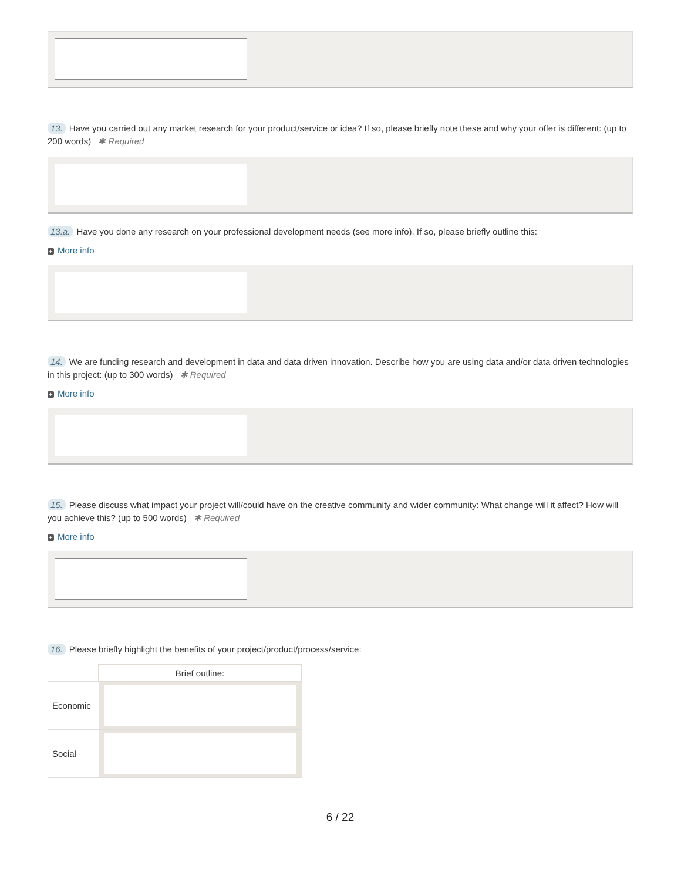13. Have you carried out any market research for your product/service or idea? If so, please briefly note these and why your offer is different: (up to 200 words) ✱ Required
13.a. Have you done any research on your professional development needs (see more info). If so, please briefly outline this:
+ More info
14. We are funding research and development in data and data driven innovation. Describe how you are using data and/or data driven technologies in this project: (up to 300 words) ✱ Required
+ More info
15. Please discuss what impact your project will/could have on the creative community and wider community: What change will it affect? How will you achieve this? (up to 500 words) ✱ Required
+ More info
16. Please briefly highlight the benefits of your project/product/process/service:
| | Brief outline: |
| --- | --- |
| Economic | |
| Social | |
6 / 22